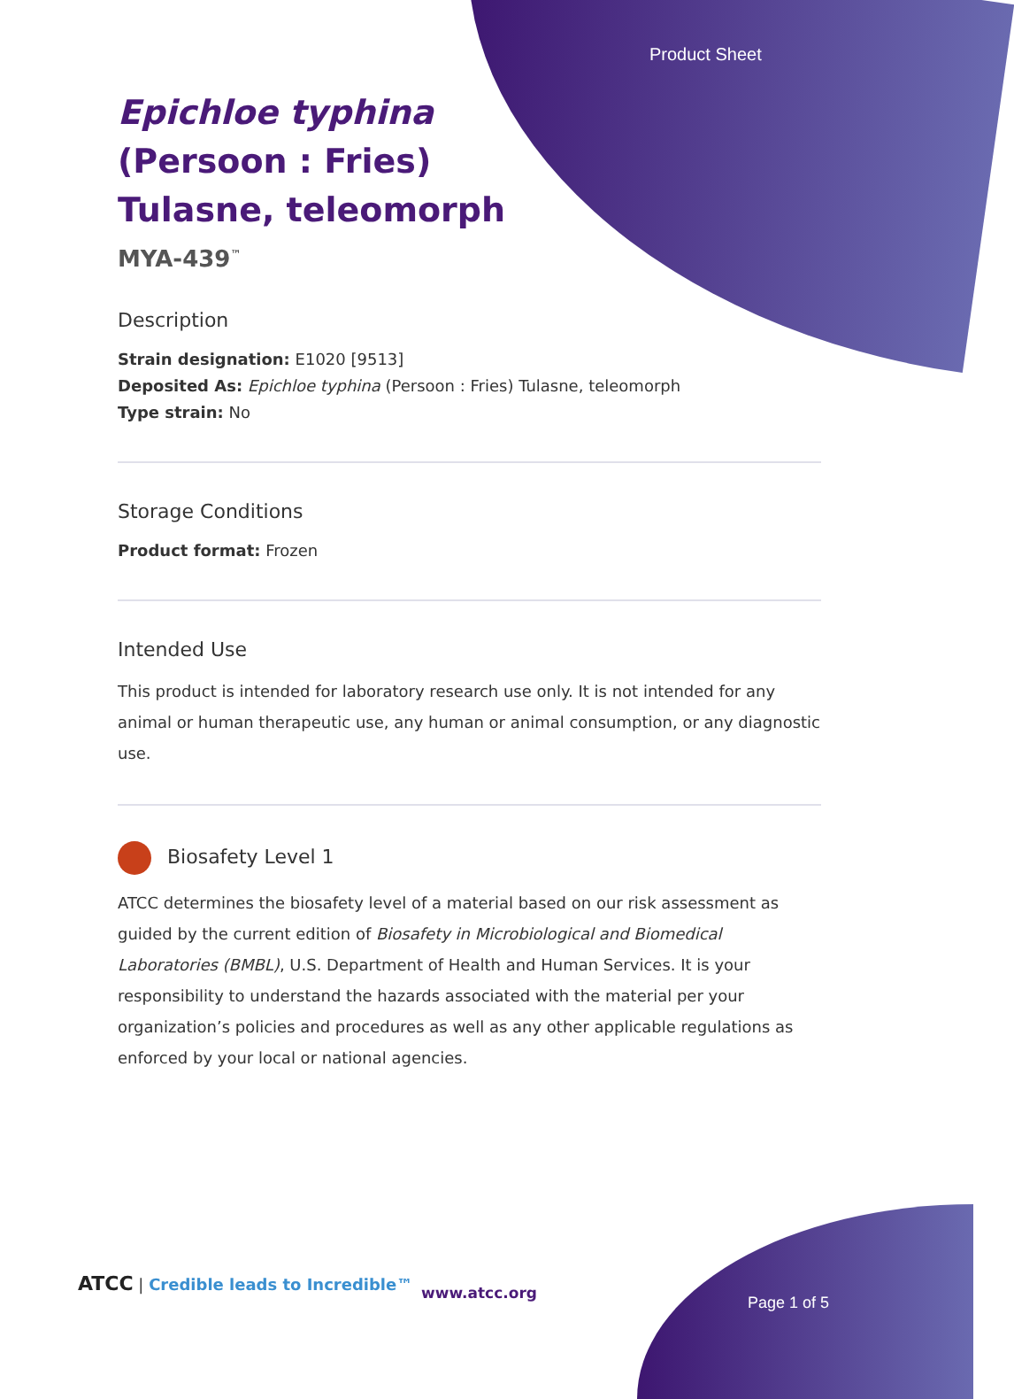Product Sheet
Epichloe typhina
(Persoon : Fries)
Tulasne, teleomorph
MYA-439<sup>™</sup>
Description
Strain designation: E1020 [9513]
Deposited As: Epichloe typhina (Persoon : Fries) Tulasne, teleomorph
Type strain: No
Storage Conditions
Product format: Frozen
Intended Use
This product is intended for laboratory research use only. It is not intended for any animal or human therapeutic use, any human or animal consumption, or any diagnostic use.
Biosafety Level 1
ATCC determines the biosafety level of a material based on our risk assessment as guided by the current edition of Biosafety in Microbiological and Biomedical Laboratories (BMBL), U.S. Department of Health and Human Services. It is your responsibility to understand the hazards associated with the material per your organization’s policies and procedures as well as any other applicable regulations as enforced by your local or national agencies.
ATCC | Credible leads to Incredible™
www.atcc.org
Page 1 of 5